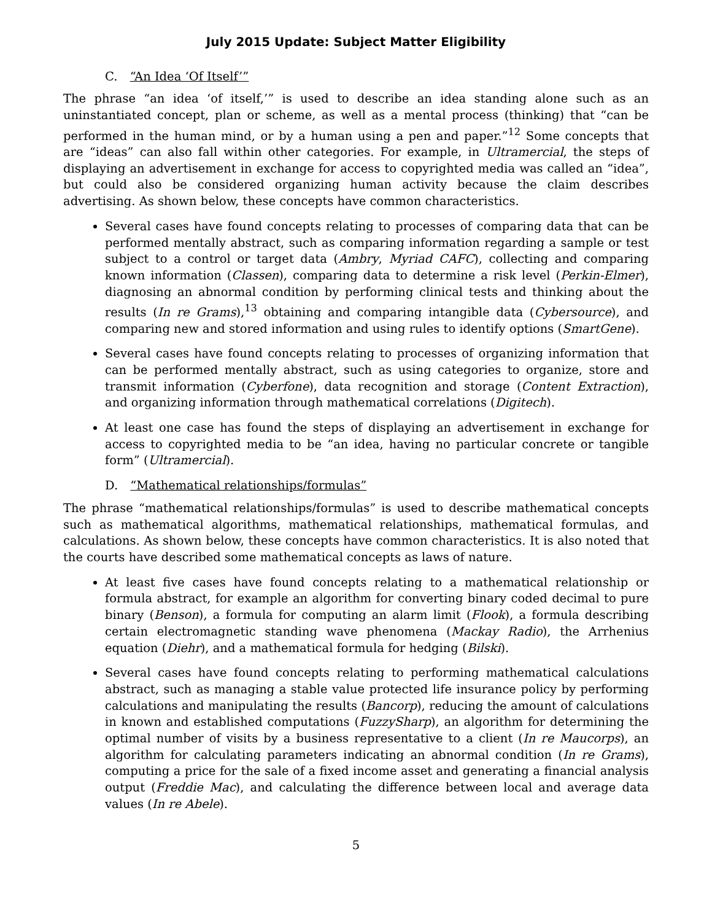July 2015 Update: Subject Matter Eligibility
C. “An Idea ‘Of Itself’”
The phrase “an idea ‘of itself,’” is used to describe an idea standing alone such as an uninstantiated concept, plan or scheme, as well as a mental process (thinking) that “can be performed in the human mind, or by a human using a pen and paper.”<sup>12</sup> Some concepts that are “ideas” can also fall within other categories. For example, in Ultramercial, the steps of displaying an advertisement in exchange for access to copyrighted media was called an “idea”, but could also be considered organizing human activity because the claim describes advertising. As shown below, these concepts have common characteristics.
Several cases have found concepts relating to processes of comparing data that can be performed mentally abstract, such as comparing information regarding a sample or test subject to a control or target data (Ambry, Myriad CAFC), collecting and comparing known information (Classen), comparing data to determine a risk level (Perkin-Elmer), diagnosing an abnormal condition by performing clinical tests and thinking about the results (In re Grams),<sup>13</sup> obtaining and comparing intangible data (Cybersource), and comparing new and stored information and using rules to identify options (SmartGene).
Several cases have found concepts relating to processes of organizing information that can be performed mentally abstract, such as using categories to organize, store and transmit information (Cyberfone), data recognition and storage (Content Extraction), and organizing information through mathematical correlations (Digitech).
At least one case has found the steps of displaying an advertisement in exchange for access to copyrighted media to be “an idea, having no particular concrete or tangible form” (Ultramercial).
D. “Mathematical relationships/formulas”
The phrase “mathematical relationships/formulas” is used to describe mathematical concepts such as mathematical algorithms, mathematical relationships, mathematical formulas, and calculations. As shown below, these concepts have common characteristics. It is also noted that the courts have described some mathematical concepts as laws of nature.
At least five cases have found concepts relating to a mathematical relationship or formula abstract, for example an algorithm for converting binary coded decimal to pure binary (Benson), a formula for computing an alarm limit (Flook), a formula describing certain electromagnetic standing wave phenomena (Mackay Radio), the Arrhenius equation (Diehr), and a mathematical formula for hedging (Bilski).
Several cases have found concepts relating to performing mathematical calculations abstract, such as managing a stable value protected life insurance policy by performing calculations and manipulating the results (Bancorp), reducing the amount of calculations in known and established computations (FuzzySharp), an algorithm for determining the optimal number of visits by a business representative to a client (In re Maucorps), an algorithm for calculating parameters indicating an abnormal condition (In re Grams), computing a price for the sale of a fixed income asset and generating a financial analysis output (Freddie Mac), and calculating the difference between local and average data values (In re Abele).
5